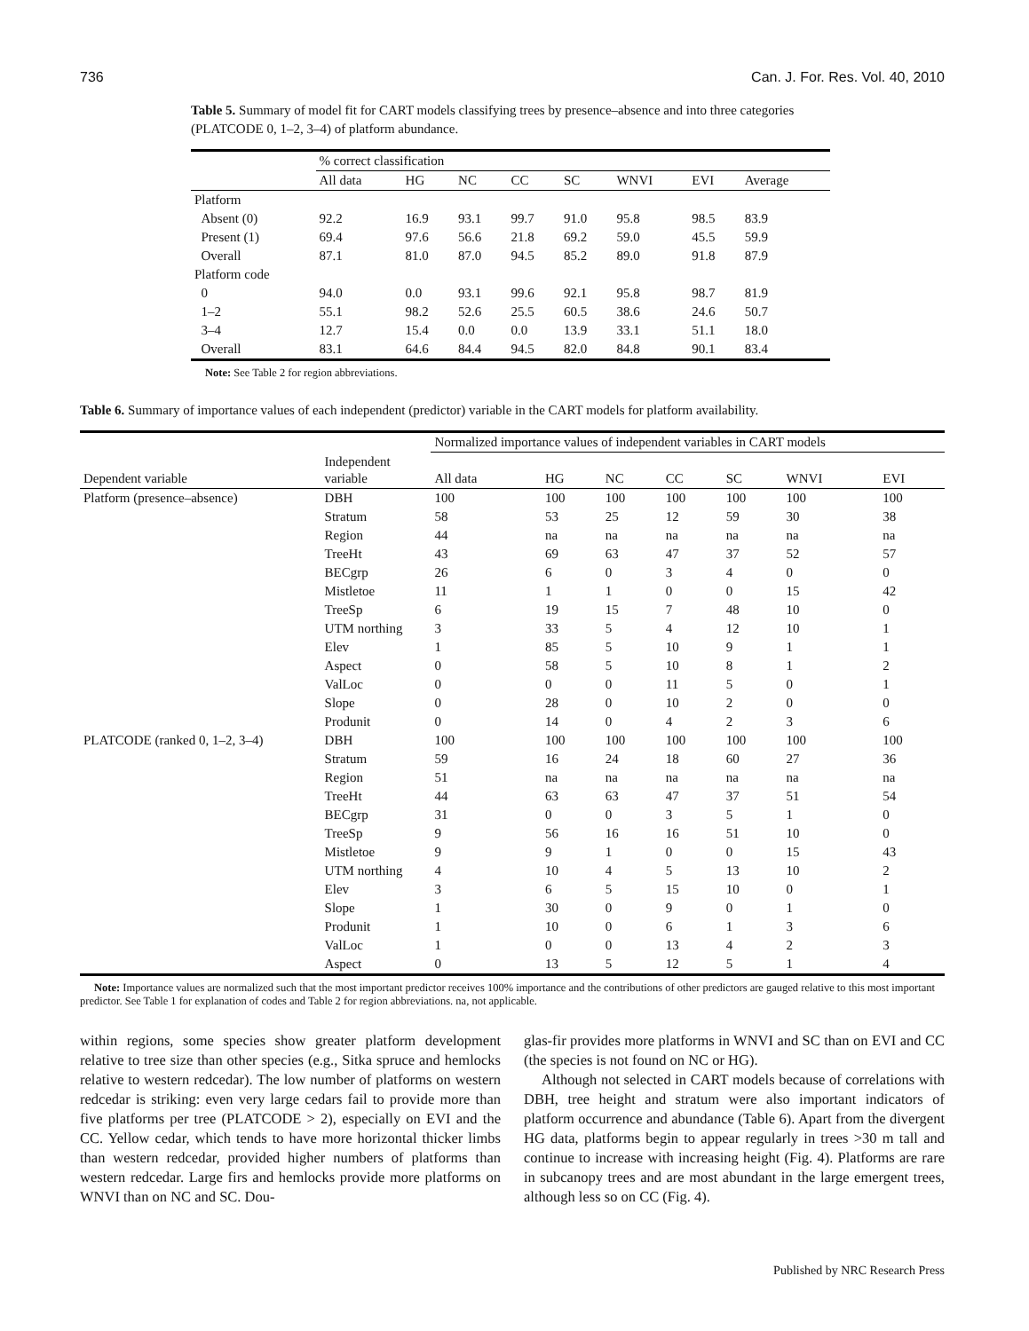736 Can. J. For. Res. Vol. 40, 2010
Table 5. Summary of model fit for CART models classifying trees by presence–absence and into three categories (PLATCODE 0, 1–2, 3–4) of platform abundance.
| | % correct classification | | | | | | | |
| | All data | HG | NC | CC | SC | WNVI | EVI | Average |
| Platform | | | | | | | | |
| Absent (0) | 92.2 | 16.9 | 93.1 | 99.7 | 91.0 | 95.8 | 98.5 | 83.9 |
| Present (1) | 69.4 | 97.6 | 56.6 | 21.8 | 69.2 | 59.0 | 45.5 | 59.9 |
| Overall | 87.1 | 81.0 | 87.0 | 94.5 | 85.2 | 89.0 | 91.8 | 87.9 |
| Platform code | | | | | | | | |
| 0 | 94.0 | 0.0 | 93.1 | 99.6 | 92.1 | 95.8 | 98.7 | 81.9 |
| 1–2 | 55.1 | 98.2 | 52.6 | 25.5 | 60.5 | 38.6 | 24.6 | 50.7 |
| 3–4 | 12.7 | 15.4 | 0.0 | 0.0 | 13.9 | 33.1 | 51.1 | 18.0 |
| Overall | 83.1 | 64.6 | 84.4 | 94.5 | 82.0 | 84.8 | 90.1 | 83.4 |
Note: See Table 2 for region abbreviations.
Table 6. Summary of importance values of each independent (predictor) variable in the CART models for platform availability.
| | | Normalized importance values of independent variables in CART models | | | | | | |
| Dependent variable | Independent variable | All data | HG | NC | CC | SC | WNVI | EVI |
| Platform (presence–absence) | DBH | 100 | 100 | 100 | 100 | 100 | 100 | 100 |
| | Stratum | 58 | 53 | 25 | 12 | 59 | 30 | 38 |
| | Region | 44 | na | na | na | na | na | na |
| | TreeHt | 43 | 69 | 63 | 47 | 37 | 52 | 57 |
| | BECgrp | 26 | 6 | 0 | 3 | 4 | 0 | 0 |
| | Mistletoe | 11 | 1 | 1 | 0 | 0 | 15 | 42 |
| | TreeSp | 6 | 19 | 15 | 7 | 48 | 10 | 0 |
| | UTM northing | 3 | 33 | 5 | 4 | 12 | 10 | 1 |
| | Elev | 1 | 85 | 5 | 10 | 9 | 1 | 1 |
| | Aspect | 0 | 58 | 5 | 10 | 8 | 1 | 2 |
| | ValLoc | 0 | 0 | 0 | 11 | 5 | 0 | 1 |
| | Slope | 0 | 28 | 0 | 10 | 2 | 0 | 0 |
| | Produnit | 0 | 14 | 0 | 4 | 2 | 3 | 6 |
| PLATCODE (ranked 0, 1–2, 3–4) | DBH | 100 | 100 | 100 | 100 | 100 | 100 | 100 |
| | Stratum | 59 | 16 | 24 | 18 | 60 | 27 | 36 |
| | Region | 51 | na | na | na | na | na | na |
| | TreeHt | 44 | 63 | 63 | 47 | 37 | 51 | 54 |
| | BECgrp | 31 | 0 | 0 | 3 | 5 | 1 | 0 |
| | TreeSp | 9 | 56 | 16 | 16 | 51 | 10 | 0 |
| | Mistletoe | 9 | 9 | 1 | 0 | 0 | 15 | 43 |
| | UTM northing | 4 | 10 | 4 | 5 | 13 | 10 | 2 |
| | Elev | 3 | 6 | 5 | 15 | 10 | 0 | 1 |
| | Slope | 1 | 30 | 0 | 9 | 0 | 1 | 0 |
| | Produnit | 1 | 10 | 0 | 6 | 1 | 3 | 6 |
| | ValLoc | 1 | 0 | 0 | 13 | 4 | 2 | 3 |
| | Aspect | 0 | 13 | 5 | 12 | 5 | 1 | 4 |
Note: Importance values are normalized such that the most important predictor receives 100% importance and the contributions of other predictors are gauged relative to this most important predictor. See Table 1 for explanation of codes and Table 2 for region abbreviations. na, not applicable.
within regions, some species show greater platform development relative to tree size than other species (e.g., Sitka spruce and hemlocks relative to western redcedar). The low number of platforms on western redcedar is striking: even very large cedars fail to provide more than five platforms per tree (PLATCODE > 2), especially on EVI and the CC. Yellow cedar, which tends to have more horizontal thicker limbs than western redcedar, provided higher numbers of platforms than western redcedar. Large firs and hemlocks provide more platforms on WNVI than on NC and SC. Dou-
glas-fir provides more platforms in WNVI and SC than on EVI and CC (the species is not found on NC or HG).
Although not selected in CART models because of correlations with DBH, tree height and stratum were also important indicators of platform occurrence and abundance (Table 6). Apart from the divergent HG data, platforms begin to appear regularly in trees >30 m tall and continue to increase with increasing height (Fig. 4). Platforms are rare in subcanopy trees and are most abundant in the large emergent trees, although less so on CC (Fig. 4).
Published by NRC Research Press